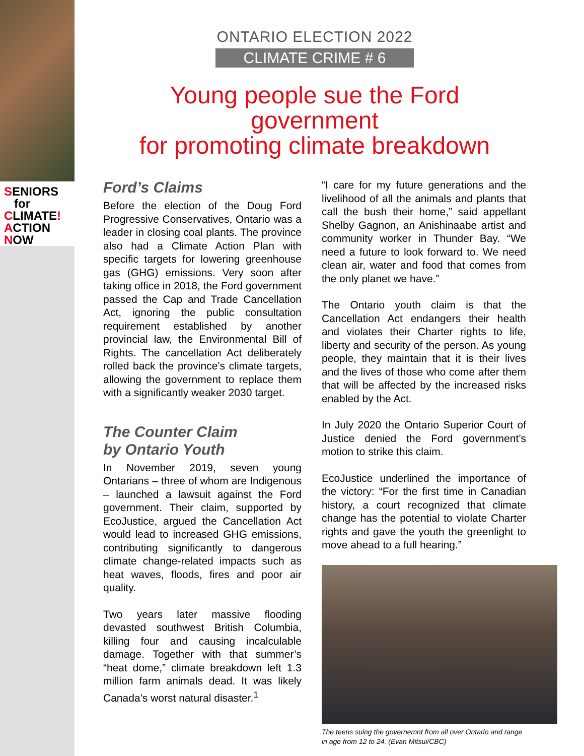SENIORS
for
CLIMATE!
ACTION
NOW
ONTARIO ELECTION 2022
CLIMATE CRIME # 6
Young people sue the Ford government
for promoting climate breakdown
Ford’s Claims
Before the election of the Doug Ford Progressive Conservatives, Ontario was a leader in closing coal plants. The province also had a Climate Action Plan with specific targets for lowering greenhouse gas (GHG) emissions. Very soon after taking office in 2018, the Ford government passed the Cap and Trade Cancellation Act, ignoring the public consultation requirement established by another provincial law, the Environmental Bill of Rights. The cancellation Act deliberately rolled back the province’s climate targets, allowing the government to replace them with a significantly weaker 2030 target.
The Counter Claim
by Ontario Youth
In November 2019, seven young Ontarians – three of whom are Indigenous – launched a lawsuit against the Ford government. Their claim, supported by EcoJustice, argued the Cancellation Act would lead to increased GHG emissions, contributing significantly to dangerous climate change-related impacts such as heat waves, floods, fires and poor air quality.
Two years later massive flooding devasted southwest British Columbia, killing four and causing incalculable damage. Together with that summer’s “heat dome,” climate breakdown left 1.3 million farm animals dead. It was likely Canada’s worst natural disaster.<sup>1</sup>
“I care for my future generations and the livelihood of all the animals and plants that call the bush their home,” said appellant Shelby Gagnon, an Anishinaabe artist and community worker in Thunder Bay. “We need a future to look forward to. We need clean air, water and food that comes from the only planet we have.”
The Ontario youth claim is that the Cancellation Act endangers their health and violates their Charter rights to life, liberty and security of the person. As young people, they maintain that it is their lives and the lives of those who come after them that will be affected by the increased risks enabled by the Act.
In July 2020 the Ontario Superior Court of Justice denied the Ford government’s motion to strike this claim.
EcoJustice underlined the importance of the victory: “For the first time in Canadian history, a court recognized that climate change has the potential to violate Charter rights and gave the youth the greenlight to move ahead to a full hearing.”
The teens suing the governemnt from all over Ontario and range in age from 12 to 24. (Evan Mitsui/CBC)